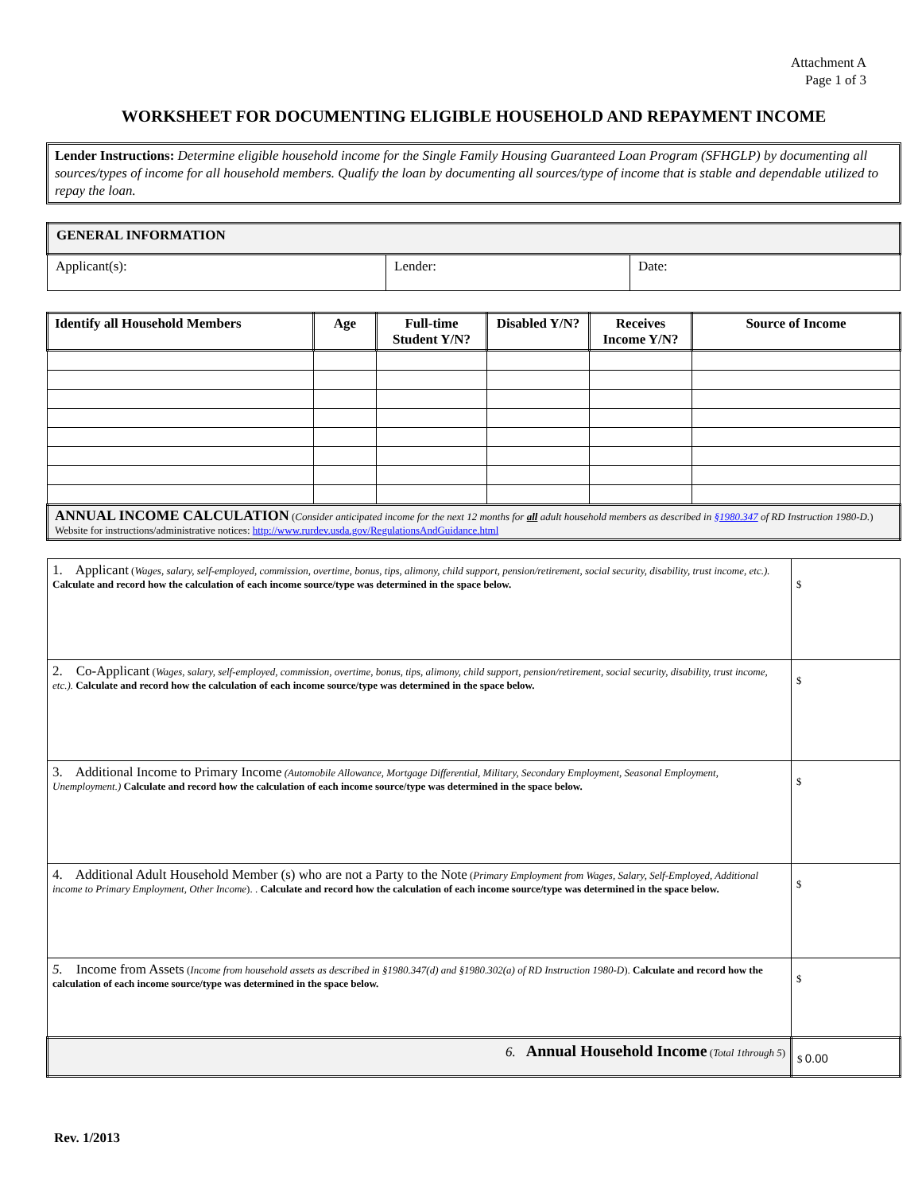Attachment A
Page 1 of 3
WORKSHEET FOR DOCUMENTING ELIGIBLE HOUSEHOLD AND REPAYMENT INCOME
Lender Instructions: Determine eligible household income for the Single Family Housing Guaranteed Loan Program (SFHGLP) by documenting all sources/types of income for all household members. Qualify the loan by documenting all sources/type of income that is stable and dependable utilized to repay the loan.
| GENERAL INFORMATION | | |
| Applicant(s): | Lender: | Date: |
| Identify all Household Members | Age | Full-time Student Y/N? | Disabled Y/N? | Receives Income Y/N? | Source of Income |
| --- | --- | --- | --- | --- | --- |
| ANNUAL INCOME CALCULATION ( Consider anticipated income for the next 12 months for all adult household members as described in §1980.347 of RD Instruction 1980-D. ) Website for instructions/administrative notices: http://www.rurdev.usda.gov/RegulationsAndGuidance.html | | | | | |
| 1. Applicant ( Wages, salary, self-employed, commission, overtime, bonus, tips, alimony, child support, pension/retirement, social security, disability, trust income, etc.). Calculate and record how the calculation of each income source/type was determined in the space below. | $ |
| 2. Co-Applicant ( Wages, salary, self-employed, commission, overtime, bonus, tips, alimony, child support, pension/retirement, social security, disability, trust income, etc.). Calculate and record how the calculation of each income source/type was determined in the space below. | $ |
| 3. Additional Income to Primary Income (Automobile Allowance, Mortgage Differential, Military, Secondary Employment, Seasonal Employment, Unemployment.) Calculate and record how the calculation of each income source/type was determined in the space below. | $ |
| 4. Additional Adult Household Member (s) who are not a Party to the Note ( Primary Employment from Wages, Salary, Self-Employed, Additional income to Primary Employment, Other Income ). . Calculate and record how the calculation of each income source/type was determined in the space below. | $ |
| 5. Income from Assets ( Income from household assets as described in §1980.347(d) and §1980.302(a) of RD Instruction 1980-D ). Calculate and record how the calculation of each income source/type was determined in the space below. | $ |
| 6. Annual Household Income ( Total 1through 5 ) | $ 0.00 |
Rev. 1/2013